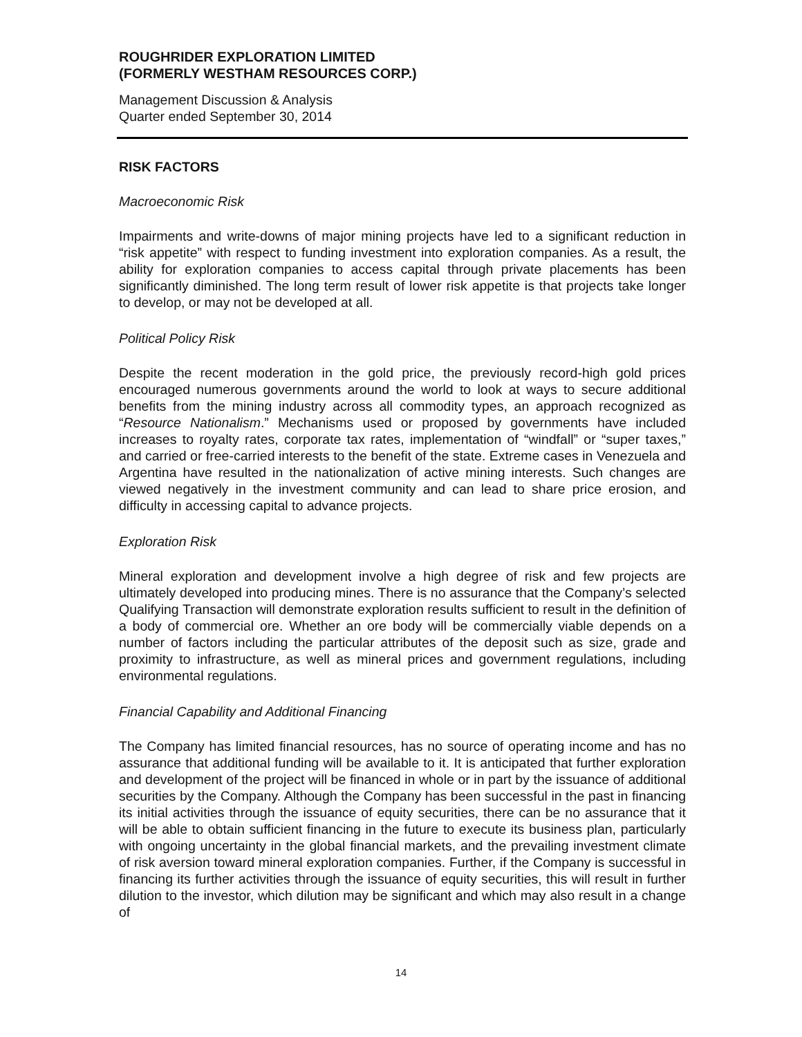ROUGHRIDER EXPLORATION LIMITED
(FORMERLY WESTHAM RESOURCES CORP.)
Management Discussion & Analysis
Quarter ended September 30, 2014
RISK FACTORS
Macroeconomic Risk
Impairments and write-downs of major mining projects have led to a significant reduction in “risk appetite” with respect to funding investment into exploration companies. As a result, the ability for exploration companies to access capital through private placements has been significantly diminished. The long term result of lower risk appetite is that projects take longer to develop, or may not be developed at all.
Political Policy Risk
Despite the recent moderation in the gold price, the previously record-high gold prices encouraged numerous governments around the world to look at ways to secure additional benefits from the mining industry across all commodity types, an approach recognized as “Resource Nationalism.” Mechanisms used or proposed by governments have included increases to royalty rates, corporate tax rates, implementation of “windfall” or “super taxes,” and carried or free-carried interests to the benefit of the state. Extreme cases in Venezuela and Argentina have resulted in the nationalization of active mining interests. Such changes are viewed negatively in the investment community and can lead to share price erosion, and difficulty in accessing capital to advance projects.
Exploration Risk
Mineral exploration and development involve a high degree of risk and few projects are ultimately developed into producing mines. There is no assurance that the Company’s selected Qualifying Transaction will demonstrate exploration results sufficient to result in the definition of a body of commercial ore. Whether an ore body will be commercially viable depends on a number of factors including the particular attributes of the deposit such as size, grade and proximity to infrastructure, as well as mineral prices and government regulations, including environmental regulations.
Financial Capability and Additional Financing
The Company has limited financial resources, has no source of operating income and has no assurance that additional funding will be available to it. It is anticipated that further exploration and development of the project will be financed in whole or in part by the issuance of additional securities by the Company. Although the Company has been successful in the past in financing its initial activities through the issuance of equity securities, there can be no assurance that it will be able to obtain sufficient financing in the future to execute its business plan, particularly with ongoing uncertainty in the global financial markets, and the prevailing investment climate of risk aversion toward mineral exploration companies. Further, if the Company is successful in financing its further activities through the issuance of equity securities, this will result in further dilution to the investor, which dilution may be significant and which may also result in a change of
14